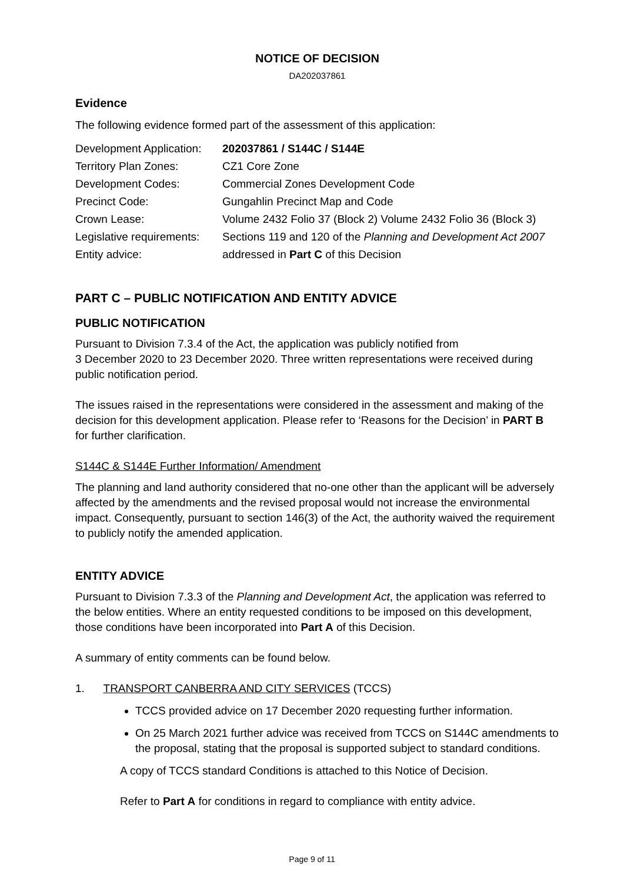NOTICE OF DECISION
DA202037861
Evidence
The following evidence formed part of the assessment of this application:
| Development Application: | 202037861 / S144C / S144E |
| Territory Plan Zones: | CZ1 Core Zone |
| Development Codes: | Commercial Zones Development Code |
| Precinct Code: | Gungahlin Precinct Map and Code |
| Crown Lease: | Volume 2432 Folio 37 (Block 2) Volume 2432 Folio 36 (Block 3) |
| Legislative requirements: | Sections 119 and 120 of the Planning and Development Act 2007 |
| Entity advice: | addressed in Part C of this Decision |
PART C – PUBLIC NOTIFICATION AND ENTITY ADVICE
PUBLIC NOTIFICATION
Pursuant to Division 7.3.4 of the Act, the application was publicly notified from
3 December 2020 to 23 December 2020. Three written representations were received during public notification period.
The issues raised in the representations were considered in the assessment and making of the decision for this development application. Please refer to ‘Reasons for the Decision’ in PART B for further clarification.
S144C & S144E Further Information/ Amendment
The planning and land authority considered that no-one other than the applicant will be adversely affected by the amendments and the revised proposal would not increase the environmental impact. Consequently, pursuant to section 146(3) of the Act, the authority waived the requirement to publicly notify the amended application.
ENTITY ADVICE
Pursuant to Division 7.3.3 of the Planning and Development Act, the application was referred to the below entities. Where an entity requested conditions to be imposed on this development, those conditions have been incorporated into Part A of this Decision.
A summary of entity comments can be found below.
1. TRANSPORT CANBERRA AND CITY SERVICES (TCCS)
TCCS provided advice on 17 December 2020 requesting further information.
On 25 March 2021 further advice was received from TCCS on S144C amendments to the proposal, stating that the proposal is supported subject to standard conditions.
A copy of TCCS standard Conditions is attached to this Notice of Decision.
Refer to Part A for conditions in regard to compliance with entity advice.
Page 9 of 11